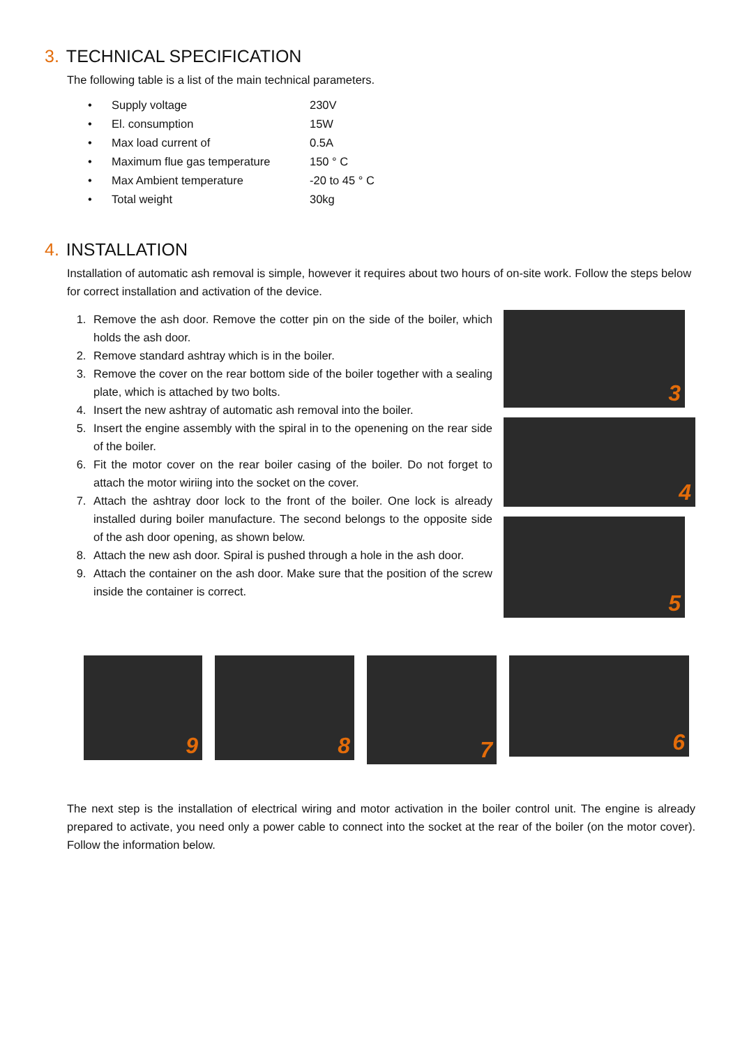3. TECHNICAL SPECIFICATION
The following table is a list of the main technical parameters.
| • | Supply voltage | 230V |
| • | El. consumption | 15W |
| • | Max load current of | 0.5A |
| • | Maximum flue gas temperature | 150 ° C |
| • | Max Ambient temperature | -20 to 45 ° C |
| • | Total weight | 30kg |
4. INSTALLATION
Installation of automatic ash removal is simple, however it requires about two hours of on-site work. Follow the steps below for correct installation and activation of the device.
1. Remove the ash door. Remove the cotter pin on the side of the boiler, which holds the ash door.
2. Remove standard ashtray which is in the boiler.
3. Remove the cover on the rear bottom side of the boiler together with a sealing plate, which is attached by two bolts.
4. Insert the new ashtray of automatic ash removal into the boiler.
5. Insert the engine assembly with the spiral in to the openening on the rear side of the boiler.
6. Fit the motor cover on the rear boiler casing of the boiler. Do not forget to attach the motor wiriing into the socket on the cover.
7. Attach the ashtray door lock to the front of the boiler. One lock is already installed during boiler manufacture. The second belongs to the opposite side of the ash door opening, as shown below.
8. Attach the new ash door. Spiral is pushed through a hole in the ash door.
9. Attach the container on the ash door. Make sure that the position of the screw inside the container is correct.
3
4
5
9
8
7
6
The next step is the installation of electrical wiring and motor activation in the boiler control unit. The engine is already prepared to activate, you need only a power cable to connect into the socket at the rear of the boiler (on the motor cover). Follow the information below.